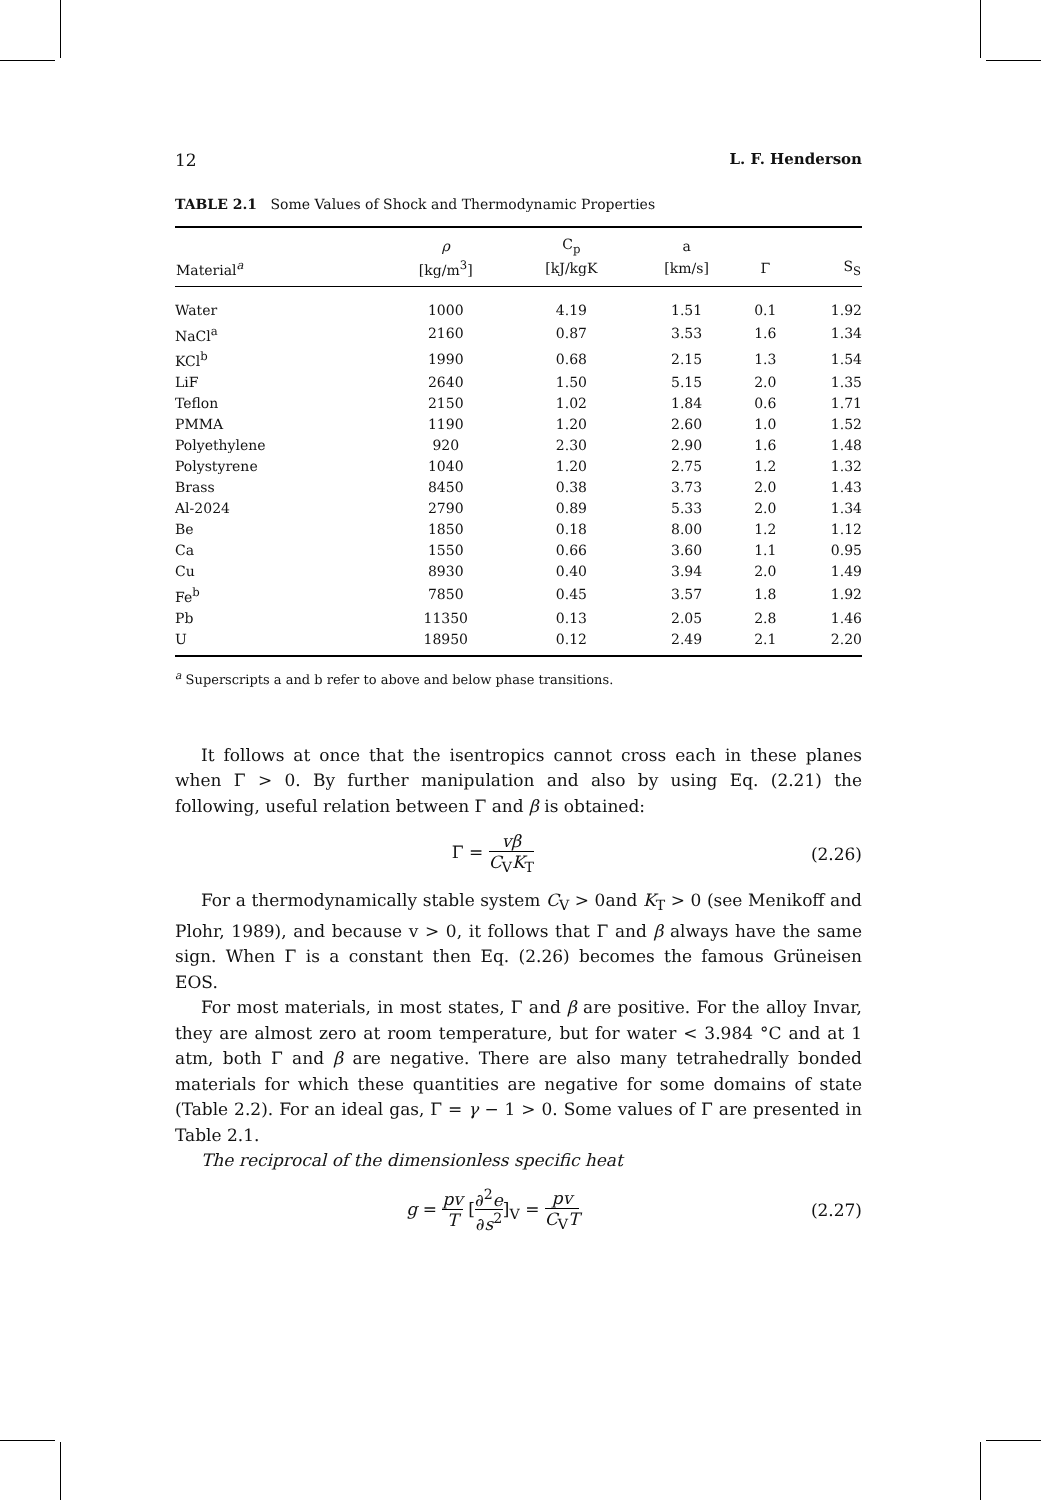12 L. F. Henderson
TABLE 2.1 Some Values of Shock and Thermodynamic Properties
| | ρ | C<sub>p</sub> | a | | |
| --- | --- | --- | --- | --- | --- |
| Material<sup>a</sup> | [kg/m<sup>3</sup>] | [kJ/kgK | [km/s] | Γ | S<sub>S</sub> |
| Water | 1000 | 4.19 | 1.51 | 0.1 | 1.92 |
| NaCl<sup>a</sup> | 2160 | 0.87 | 3.53 | 1.6 | 1.34 |
| KCl<sup>b</sup> | 1990 | 0.68 | 2.15 | 1.3 | 1.54 |
| LiF | 2640 | 1.50 | 5.15 | 2.0 | 1.35 |
| Teflon | 2150 | 1.02 | 1.84 | 0.6 | 1.71 |
| PMMA | 1190 | 1.20 | 2.60 | 1.0 | 1.52 |
| Polyethylene | 920 | 2.30 | 2.90 | 1.6 | 1.48 |
| Polystyrene | 1040 | 1.20 | 2.75 | 1.2 | 1.32 |
| Brass | 8450 | 0.38 | 3.73 | 2.0 | 1.43 |
| Al-2024 | 2790 | 0.89 | 5.33 | 2.0 | 1.34 |
| Be | 1850 | 0.18 | 8.00 | 1.2 | 1.12 |
| Ca | 1550 | 0.66 | 3.60 | 1.1 | 0.95 |
| Cu | 8930 | 0.40 | 3.94 | 2.0 | 1.49 |
| Fe<sup>b</sup> | 7850 | 0.45 | 3.57 | 1.8 | 1.92 |
| Pb | 11350 | 0.13 | 2.05 | 2.8 | 1.46 |
| U | 18950 | 0.12 | 2.49 | 2.1 | 2.20 |
<sup>a</sup> Superscripts a and b refer to above and below phase transitions.
It follows at once that the isentropics cannot cross each in these planes when Γ > 0. By further manipulation and also by using Eq. (2.21) the following, useful relation between Γ and β is obtained:
Γ = vβ C<sub>V</sub>K<sub>T</sub> (2.26)
For a thermodynamically stable system C<sub>V</sub> > 0and K<sub>T</sub> > 0 (see Menikoff and Plohr, 1989), and because v > 0, it follows that Γ and β always have the same sign. When Γ is a constant then Eq. (2.26) becomes the famous Grüneisen EOS.
For most materials, in most states, Γ and β are positive. For the alloy Invar, they are almost zero at room temperature, but for water < 3.984 °C and at 1 atm, both Γ and β are negative. There are also many tetrahedrally bonded materials for which these quantities are negative for some domains of state (Table 2.2). For an ideal gas, Γ = γ − 1 > 0. Some values of Γ are presented in Table 2.1.
The reciprocal of the dimensionless specific heat
g = pv T [∂<sup>2</sup>e ∂s<sup>2</sup>]<sub>V</sub> = pv C<sub>V</sub>T (2.27)